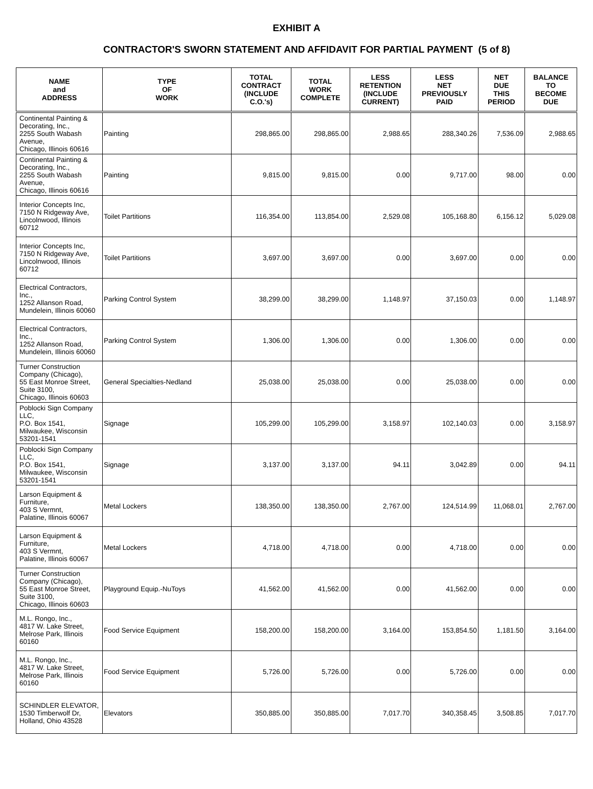EXHIBIT A
CONTRACTOR'S SWORN STATEMENT AND AFFIDAVIT FOR PARTIAL PAYMENT (5 of 8)
| NAME and ADDRESS | TYPE OF WORK | TOTAL CONTRACT (INCLUDE C.O.'s) | TOTAL WORK COMPLETE | LESS RETENTION (INCLUDE CURRENT) | LESS NET PREVIOUSLY PAID | NET DUE THIS PERIOD | BALANCE TO BECOME DUE |
| --- | --- | --- | --- | --- | --- | --- | --- |
| Continental Painting & Decorating, Inc., 2255 South Wabash Avenue, Chicago, Illinois 60616 | Painting | 298,865.00 | 298,865.00 | 2,988.65 | 288,340.26 | 7,536.09 | 2,988.65 |
| Continental Painting & Decorating, Inc., 2255 South Wabash Avenue, Chicago, Illinois 60616 | Painting | 9,815.00 | 9,815.00 | 0.00 | 9,717.00 | 98.00 | 0.00 |
| Interior Concepts Inc, 7150 N Ridgeway Ave, Lincolnwood, Illinois 60712 | Toilet Partitions | 116,354.00 | 113,854.00 | 2,529.08 | 105,168.80 | 6,156.12 | 5,029.08 |
| Interior Concepts Inc, 7150 N Ridgeway Ave, Lincolnwood, Illinois 60712 | Toilet Partitions | 3,697.00 | 3,697.00 | 0.00 | 3,697.00 | 0.00 | 0.00 |
| Electrical Contractors, Inc., 1252 Allanson Road, Mundelein, Illinois 60060 | Parking Control System | 38,299.00 | 38,299.00 | 1,148.97 | 37,150.03 | 0.00 | 1,148.97 |
| Electrical Contractors, Inc., 1252 Allanson Road, Mundelein, Illinois 60060 | Parking Control System | 1,306.00 | 1,306.00 | 0.00 | 1,306.00 | 0.00 | 0.00 |
| Turner Construction Company (Chicago), 55 East Monroe Street, Suite 3100, Chicago, Illinois 60603 | General Specialties-Nedland | 25,038.00 | 25,038.00 | 0.00 | 25,038.00 | 0.00 | 0.00 |
| Poblocki Sign Company LLC, P.O. Box 1541, Milwaukee, Wisconsin 53201-1541 | Signage | 105,299.00 | 105,299.00 | 3,158.97 | 102,140.03 | 0.00 | 3,158.97 |
| Poblocki Sign Company LLC, P.O. Box 1541, Milwaukee, Wisconsin 53201-1541 | Signage | 3,137.00 | 3,137.00 | 94.11 | 3,042.89 | 0.00 | 94.11 |
| Larson Equipment & Furniture, 403 S Vermnt, Palatine, Illinois 60067 | Metal Lockers | 138,350.00 | 138,350.00 | 2,767.00 | 124,514.99 | 11,068.01 | 2,767.00 |
| Larson Equipment & Furniture, 403 S Vermnt, Palatine, Illinois 60067 | Metal Lockers | 4,718.00 | 4,718.00 | 0.00 | 4,718.00 | 0.00 | 0.00 |
| Turner Construction Company (Chicago), 55 East Monroe Street, Suite 3100, Chicago, Illinois 60603 | Playground Equip.-NuToys | 41,562.00 | 41,562.00 | 0.00 | 41,562.00 | 0.00 | 0.00 |
| M.L. Rongo, Inc., 4817 W. Lake Street, Melrose Park, Illinois 60160 | Food Service Equipment | 158,200.00 | 158,200.00 | 3,164.00 | 153,854.50 | 1,181.50 | 3,164.00 |
| M.L. Rongo, Inc., 4817 W. Lake Street, Melrose Park, Illinois 60160 | Food Service Equipment | 5,726.00 | 5,726.00 | 0.00 | 5,726.00 | 0.00 | 0.00 |
| SCHINDLER ELEVATOR, 1530 Timberwolf Dr, Holland, Ohio 43528 | Elevators | 350,885.00 | 350,885.00 | 7,017.70 | 340,358.45 | 3,508.85 | 7,017.70 |